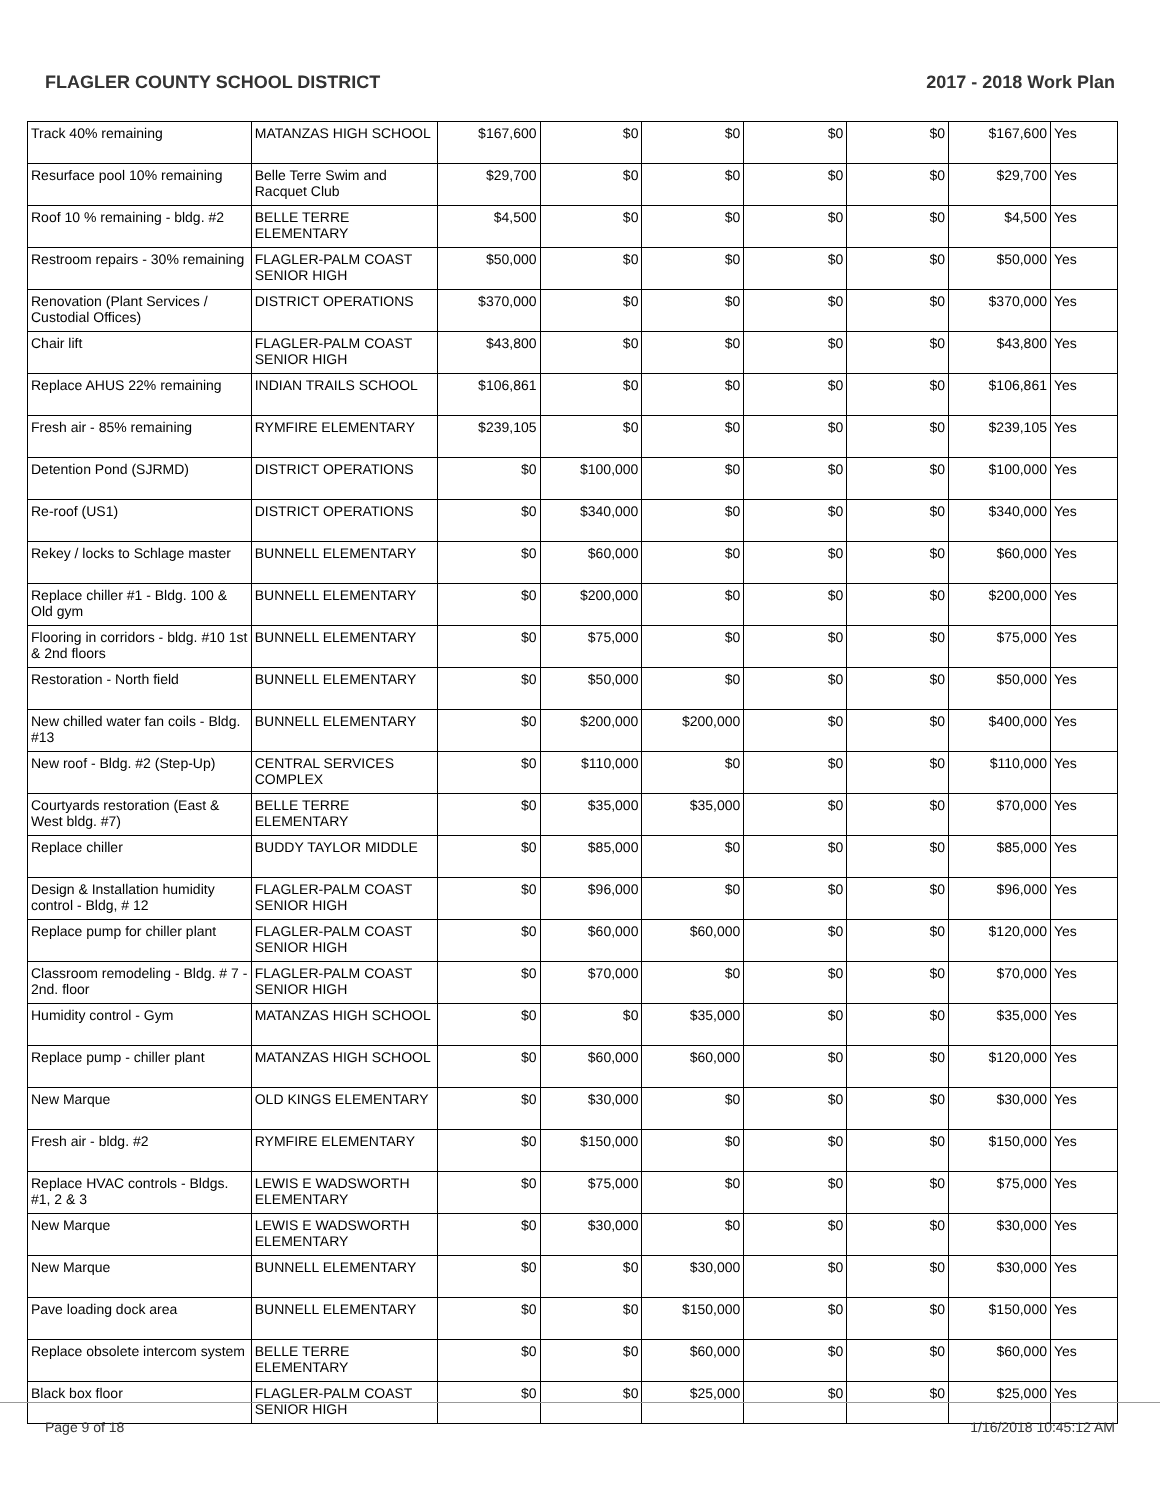FLAGLER COUNTY SCHOOL DISTRICT 2017 - 2018 Work Plan
| Track 40% remaining | MATANZAS HIGH SCHOOL | $167,600 | $0 | $0 | $0 | $0 | $167,600 | Yes |
| Resurface pool 10% remaining | Belle Terre Swim and Racquet Club | $29,700 | $0 | $0 | $0 | $0 | $29,700 | Yes |
| Roof 10 % remaining - bldg. #2 | BELLE TERRE ELEMENTARY | $4,500 | $0 | $0 | $0 | $0 | $4,500 | Yes |
| Restroom repairs - 30% remaining | FLAGLER-PALM COAST SENIOR HIGH | $50,000 | $0 | $0 | $0 | $0 | $50,000 | Yes |
| Renovation (Plant Services / Custodial Offices) | DISTRICT OPERATIONS | $370,000 | $0 | $0 | $0 | $0 | $370,000 | Yes |
| Chair lift | FLAGLER-PALM COAST SENIOR HIGH | $43,800 | $0 | $0 | $0 | $0 | $43,800 | Yes |
| Replace AHUS 22% remaining | INDIAN TRAILS SCHOOL | $106,861 | $0 | $0 | $0 | $0 | $106,861 | Yes |
| Fresh air - 85% remaining | RYMFIRE ELEMENTARY | $239,105 | $0 | $0 | $0 | $0 | $239,105 | Yes |
| Detention Pond (SJRMD) | DISTRICT OPERATIONS | $0 | $100,000 | $0 | $0 | $0 | $100,000 | Yes |
| Re-roof (US1) | DISTRICT OPERATIONS | $0 | $340,000 | $0 | $0 | $0 | $340,000 | Yes |
| Rekey / locks to Schlage master | BUNNELL ELEMENTARY | $0 | $60,000 | $0 | $0 | $0 | $60,000 | Yes |
| Replace chiller #1 - Bldg. 100 & Old gym | BUNNELL ELEMENTARY | $0 | $200,000 | $0 | $0 | $0 | $200,000 | Yes |
| Flooring in corridors - bldg. #10 1st & 2nd floors | BUNNELL ELEMENTARY | $0 | $75,000 | $0 | $0 | $0 | $75,000 | Yes |
| Restoration - North field | BUNNELL ELEMENTARY | $0 | $50,000 | $0 | $0 | $0 | $50,000 | Yes |
| New chilled water fan coils - Bldg. #13 | BUNNELL ELEMENTARY | $0 | $200,000 | $200,000 | $0 | $0 | $400,000 | Yes |
| New roof - Bldg. #2 (Step-Up) | CENTRAL SERVICES COMPLEX | $0 | $110,000 | $0 | $0 | $0 | $110,000 | Yes |
| Courtyards restoration (East & West bldg. #7) | BELLE TERRE ELEMENTARY | $0 | $35,000 | $35,000 | $0 | $0 | $70,000 | Yes |
| Replace chiller | BUDDY TAYLOR MIDDLE | $0 | $85,000 | $0 | $0 | $0 | $85,000 | Yes |
| Design & Installation humidity control - Bldg, # 12 | FLAGLER-PALM COAST SENIOR HIGH | $0 | $96,000 | $0 | $0 | $0 | $96,000 | Yes |
| Replace pump for chiller plant | FLAGLER-PALM COAST SENIOR HIGH | $0 | $60,000 | $60,000 | $0 | $0 | $120,000 | Yes |
| Classroom remodeling - Bldg. # 7 - 2nd. floor | FLAGLER-PALM COAST SENIOR HIGH | $0 | $70,000 | $0 | $0 | $0 | $70,000 | Yes |
| Humidity control - Gym | MATANZAS HIGH SCHOOL | $0 | $0 | $35,000 | $0 | $0 | $35,000 | Yes |
| Replace pump - chiller plant | MATANZAS HIGH SCHOOL | $0 | $60,000 | $60,000 | $0 | $0 | $120,000 | Yes |
| New Marque | OLD KINGS ELEMENTARY | $0 | $30,000 | $0 | $0 | $0 | $30,000 | Yes |
| Fresh air - bldg. #2 | RYMFIRE ELEMENTARY | $0 | $150,000 | $0 | $0 | $0 | $150,000 | Yes |
| Replace HVAC controls - Bldgs. #1, 2 & 3 | LEWIS E WADSWORTH ELEMENTARY | $0 | $75,000 | $0 | $0 | $0 | $75,000 | Yes |
| New Marque | LEWIS E WADSWORTH ELEMENTARY | $0 | $30,000 | $0 | $0 | $0 | $30,000 | Yes |
| New Marque | BUNNELL ELEMENTARY | $0 | $0 | $30,000 | $0 | $0 | $30,000 | Yes |
| Pave loading dock area | BUNNELL ELEMENTARY | $0 | $0 | $150,000 | $0 | $0 | $150,000 | Yes |
| Replace obsolete intercom system | BELLE TERRE ELEMENTARY | $0 | $0 | $60,000 | $0 | $0 | $60,000 | Yes |
| Black box floor | FLAGLER-PALM COAST SENIOR HIGH | $0 | $0 | $25,000 | $0 | $0 | $25,000 | Yes |
Page 9 of 18 1/16/2018 10:45:12 AM